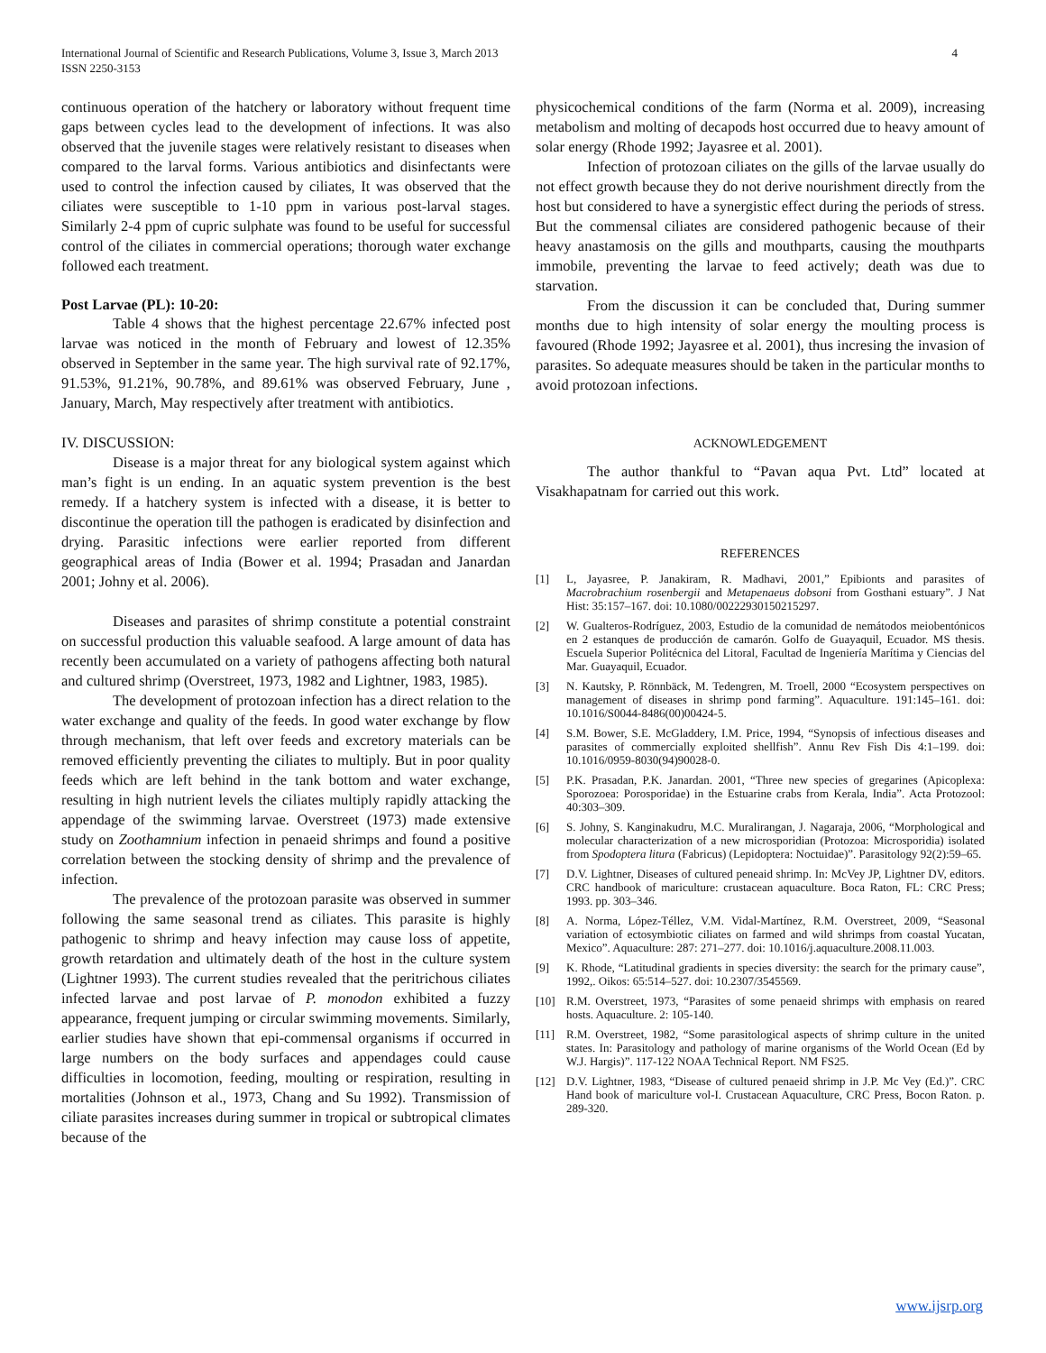International Journal of Scientific and Research Publications, Volume 3, Issue 3, March 2013
ISSN 2250-3153
4
continuous operation of the hatchery or laboratory without frequent time gaps between cycles lead to the development of infections. It was also observed that the juvenile stages were relatively resistant to diseases when compared to the larval forms. Various antibiotics and disinfectants were used to control the infection caused by ciliates, It was observed that the ciliates were susceptible to 1-10 ppm in various post-larval stages. Similarly 2-4 ppm of cupric sulphate was found to be useful for successful control of the ciliates in commercial operations; thorough water exchange followed each treatment.
Post Larvae (PL): 10-20:
Table 4 shows that the highest percentage 22.67% infected post larvae was noticed in the month of February and lowest of 12.35% observed in September in the same year. The high survival rate of 92.17%, 91.53%, 91.21%, 90.78%, and 89.61% was observed February, June , January, March, May respectively after treatment with antibiotics.
IV. DISCUSSION:
Disease is a major threat for any biological system against which man’s fight is un ending. In an aquatic system prevention is the best remedy. If a hatchery system is infected with a disease, it is better to discontinue the operation till the pathogen is eradicated by disinfection and drying. Parasitic infections were earlier reported from different geographical areas of India (Bower et al. 1994; Prasadan and Janardan 2001; Johny et al. 2006).
Diseases and parasites of shrimp constitute a potential constraint on successful production this valuable seafood. A large amount of data has recently been accumulated on a variety of pathogens affecting both natural and cultured shrimp (Overstreet, 1973, 1982 and Lightner, 1983, 1985).
The development of protozoan infection has a direct relation to the water exchange and quality of the feeds. In good water exchange by flow through mechanism, that left over feeds and excretory materials can be removed efficiently preventing the ciliates to multiply. But in poor quality feeds which are left behind in the tank bottom and water exchange, resulting in high nutrient levels the ciliates multiply rapidly attacking the appendage of the swimming larvae. Overstreet (1973) made extensive study on Zoothamnium infection in penaeid shrimps and found a positive correlation between the stocking density of shrimp and the prevalence of infection.
The prevalence of the protozoan parasite was observed in summer following the same seasonal trend as ciliates. This parasite is highly pathogenic to shrimp and heavy infection may cause loss of appetite, growth retardation and ultimately death of the host in the culture system (Lightner 1993). The current studies revealed that the peritrichous ciliates infected larvae and post larvae of P. monodon exhibited a fuzzy appearance, frequent jumping or circular swimming movements. Similarly, earlier studies have shown that epi-commensal organisms if occurred in large numbers on the body surfaces and appendages could cause difficulties in locomotion, feeding, moulting or respiration, resulting in mortalities (Johnson et al., 1973, Chang and Su 1992). Transmission of ciliate parasites increases during summer in tropical or subtropical climates because of the
physicochemical conditions of the farm (Norma et al. 2009), increasing metabolism and molting of decapods host occurred due to heavy amount of solar energy (Rhode 1992; Jayasree et al. 2001).
Infection of protozoan ciliates on the gills of the larvae usually do not effect growth because they do not derive nourishment directly from the host but considered to have a synergistic effect during the periods of stress. But the commensal ciliates are considered pathogenic because of their heavy anastamosis on the gills and mouthparts, causing the mouthparts immobile, preventing the larvae to feed actively; death was due to starvation.
From the discussion it can be concluded that, During summer months due to high intensity of solar energy the moulting process is favoured (Rhode 1992; Jayasree et al. 2001), thus incresing the invasion of parasites. So adequate measures should be taken in the particular months to avoid protozoan infections.
ACKNOWLEDGEMENT
The author thankful to “Pavan aqua Pvt. Ltd” located at Visakhapatnam for carried out this work.
REFERENCES
[1] L, Jayasree, P. Janakiram, R. Madhavi, 2001,” Epibionts and parasites of Macrobrachium rosenbergii and Metapenaeus dobsoni from Gosthani estuary”. J Nat Hist: 35:157–167. doi: 10.1080/00222930150215297.
[2] W. Gualteros-Rodríguez, 2003, Estudio de la comunidad de nemátodos meiobentónicos en 2 estanques de producción de camarón. Golfo de Guayaquil, Ecuador. MS thesis. Escuela Superior Politécnica del Litoral, Facultad de Ingeniería Marítima y Ciencias del Mar. Guayaquil, Ecuador.
[3] N. Kautsky, P. Rönnbäck, M. Tedengren, M. Troell, 2000 “Ecosystem perspectives on management of diseases in shrimp pond farming”. Aquaculture. 191:145–161. doi: 10.1016/S0044-8486(00)00424-5.
[4] S.M. Bower, S.E. McGladdery, I.M. Price, 1994, “Synopsis of infectious diseases and parasites of commercially exploited shellfish”. Annu Rev Fish Dis 4:1–199. doi: 10.1016/0959-8030(94)90028-0.
[5] P.K. Prasadan, P.K. Janardan. 2001, “Three new species of gregarines (Apicoplexa: Sporozoea: Porosporidae) in the Estuarine crabs from Kerala, India”. Acta Protozool: 40:303–309.
[6] S. Johny, S. Kanginakudru, M.C. Muralirangan, J. Nagaraja, 2006, “Morphological and molecular characterization of a new microsporidian (Protozoa: Microsporidia) isolated from Spodoptera litura (Fabricus) (Lepidoptera: Noctuidae)”. Parasitology 92(2):59–65.
[7] D.V. Lightner, Diseases of cultured peneaid shrimp. In: McVey JP, Lightner DV, editors. CRC handbook of mariculture: crustacean aquaculture. Boca Raton, FL: CRC Press; 1993. pp. 303–346.
[8] A. Norma, López-Téllez, V.M. Vidal-Martínez, R.M. Overstreet, 2009, “Seasonal variation of ectosymbiotic ciliates on farmed and wild shrimps from coastal Yucatan, Mexico”. Aquaculture: 287: 271–277. doi: 10.1016/j.aquaculture.2008.11.003.
[9] K. Rhode, “Latitudinal gradients in species diversity: the search for the primary cause”, 1992,. Oikos: 65:514–527. doi: 10.2307/3545569.
[10] R.M. Overstreet, 1973, “Parasites of some penaeid shrimps with emphasis on reared hosts. Aquaculture. 2: 105-140.
[11] R.M. Overstreet, 1982, “Some parasitological aspects of shrimp culture in the united states. In: Parasitology and pathology of marine organisms of the World Ocean (Ed by W.J. Hargis)”. 117-122 NOAA Technical Report. NM FS25.
[12] D.V. Lightner, 1983, “Disease of cultured penaeid shrimp in J.P. Mc Vey (Ed.)”. CRC Hand book of mariculture vol-I. Crustacean Aquaculture, CRC Press, Bocon Raton. p. 289-320.
www.ijsrp.org